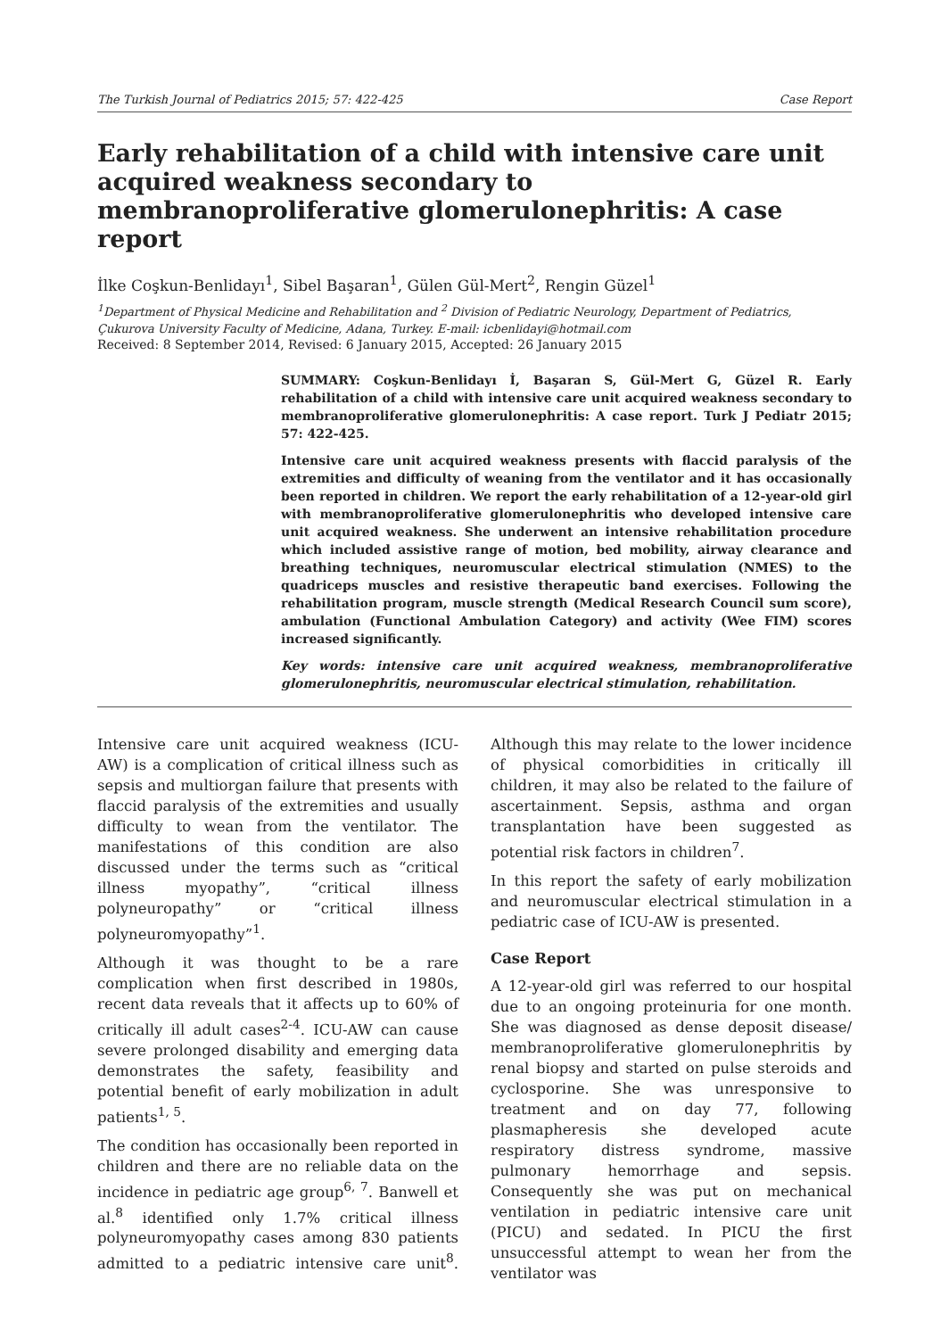The Turkish Journal of Pediatrics 2015; 57: 422-425 Case Report
Early rehabilitation of a child with intensive care unit acquired weakness secondary to membranoproliferative glomerulonephritis: A case report
İlke Coşkun-Benlidayı<sup>1</sup>, Sibel Başaran<sup>1</sup>, Gülen Gül-Mert<sup>2</sup>, Rengin Güzel<sup>1</sup>
<sup>1</sup> Department of Physical Medicine and Rehabilitation and <sup>2</sup> Division of Pediatric Neurology, Department of Pediatrics, Çukurova University Faculty of Medicine, Adana, Turkey. E-mail: icbenlidayi@hotmail.com
Received: 8 September 2014, Revised: 6 January 2015, Accepted: 26 January 2015
SUMMARY: Coşkun-Benlidayı İ, Başaran S, Gül-Mert G, Güzel R. Early rehabilitation of a child with intensive care unit acquired weakness secondary to membranoproliferative glomerulonephritis: A case report. Turk J Pediatr 2015; 57: 422-425.
Intensive care unit acquired weakness presents with flaccid paralysis of the extremities and difficulty of weaning from the ventilator and it has occasionally been reported in children. We report the early rehabilitation of a 12-year-old girl with membranoproliferative glomerulonephritis who developed intensive care unit acquired weakness. She underwent an intensive rehabilitation procedure which included assistive range of motion, bed mobility, airway clearance and breathing techniques, neuromuscular electrical stimulation (NMES) to the quadriceps muscles and resistive therapeutic band exercises. Following the rehabilitation program, muscle strength (Medical Research Council sum score), ambulation (Functional Ambulation Category) and activity (Wee FIM) scores increased significantly.
Key words: intensive care unit acquired weakness, membranoproliferative glomerulonephritis, neuromuscular electrical stimulation, rehabilitation.
Intensive care unit acquired weakness (ICU-AW) is a complication of critical illness such as sepsis and multiorgan failure that presents with flaccid paralysis of the extremities and usually difficulty to wean from the ventilator. The manifestations of this condition are also discussed under the terms such as “critical illness myopathy”, “critical illness polyneuropathy” or “critical illness polyneuromyopathy”<sup>1</sup>.
Although it was thought to be a rare complication when first described in 1980s, recent data reveals that it affects up to 60% of critically ill adult cases<sup>2-4</sup>. ICU-AW can cause severe prolonged disability and emerging data demonstrates the safety, feasibility and potential benefit of early mobilization in adult patients<sup>1, 5</sup>.
The condition has occasionally been reported in children and there are no reliable data on the incidence in pediatric age group<sup>6, 7</sup>. Banwell et al.<sup>8</sup> identified only 1.7% critical illness polyneuromyopathy cases among 830 patients admitted to a pediatric intensive care unit<sup>8</sup>. Although this may relate to the lower incidence of physical comorbidities in critically ill children, it may also be related to the failure of ascertainment. Sepsis, asthma and organ transplantation have been suggested as potential risk factors in children<sup>7</sup>.
In this report the safety of early mobilization and neuromuscular electrical stimulation in a pediatric case of ICU-AW is presented.
Case Report
A 12-year-old girl was referred to our hospital due to an ongoing proteinuria for one month. She was diagnosed as dense deposit disease/ membranoproliferative glomerulonephritis by renal biopsy and started on pulse steroids and cyclosporine. She was unresponsive to treatment and on day 77, following plasmapheresis she developed acute respiratory distress syndrome, massive pulmonary hemorrhage and sepsis. Consequently she was put on mechanical ventilation in pediatric intensive care unit (PICU) and sedated. In PICU the first unsuccessful attempt to wean her from the ventilator was